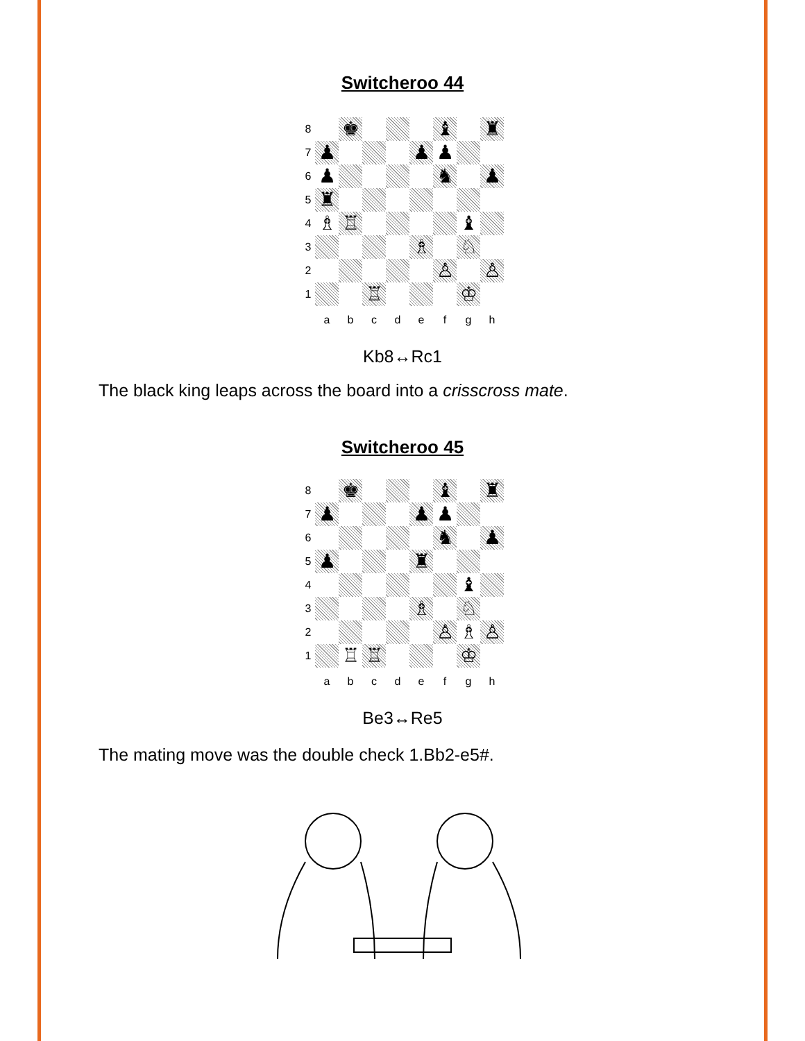Switcheroo 44
8
♚
♝
♜
7
♟
♟
♟
6
♟
♞
♟
5
♜
4
♗
♖
♝
3
♗
♘
2
♙
♙
1
♖
♔
a
b
c
d
e
f
g
h
Kb8↔Rc1
The black king leaps across the board into a crisscross mate.
Switcheroo 45
8
♚
♝
♜
7
♟
♟
♟
6
♞
♟
5
♟
♜
4
♝
3
♗
♘
2
♙
♗
♙
1
♖
♖
♔
a
b
c
d
e
f
g
h
Be3↔Re5
The mating move was the double check 1.Bb2-e5#.